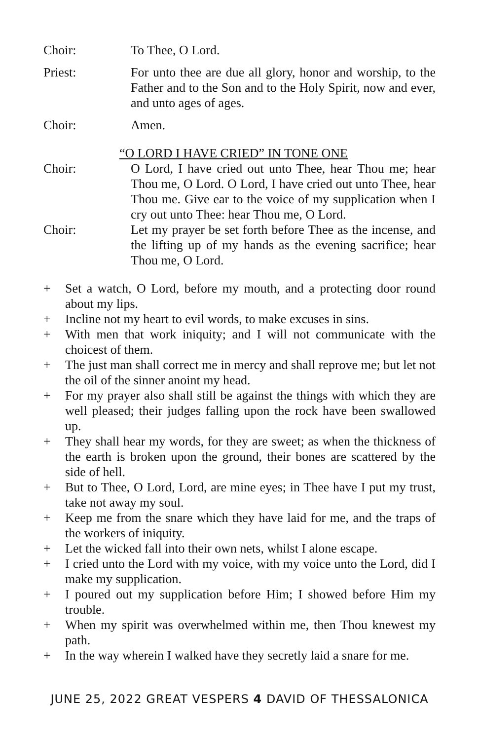Choir: To Thee, O Lord.
Priest: For unto thee are due all glory, honor and worship, to the Father and to the Son and to the Holy Spirit, now and ever, and unto ages of ages.
Choir: Amen.
“O LORD I HAVE CRIED” IN TONE ONE
Choir: O Lord, I have cried out unto Thee, hear Thou me; hear Thou me, O Lord. O Lord, I have cried out unto Thee, hear Thou me. Give ear to the voice of my supplication when I cry out unto Thee: hear Thou me, O Lord.
Choir: Let my prayer be set forth before Thee as the incense, and the lifting up of my hands as the evening sacrifice; hear Thou me, O Lord.
+ Set a watch, O Lord, before my mouth, and a protecting door round about my lips.
+ Incline not my heart to evil words, to make excuses in sins.
+ With men that work iniquity; and I will not communicate with the choicest of them.
+ The just man shall correct me in mercy and shall reprove me; but let not the oil of the sinner anoint my head.
+ For my prayer also shall still be against the things with which they are well pleased; their judges falling upon the rock have been swallowed up.
+ They shall hear my words, for they are sweet; as when the thickness of the earth is broken upon the ground, their bones are scattered by the side of hell.
+ But to Thee, O Lord, Lord, are mine eyes; in Thee have I put my trust, take not away my soul.
+ Keep me from the snare which they have laid for me, and the traps of the workers of iniquity.
+ Let the wicked fall into their own nets, whilst I alone escape.
+ I cried unto the Lord with my voice, with my voice unto the Lord, did I make my supplication.
+ I poured out my supplication before Him; I showed before Him my trouble.
+ When my spirit was overwhelmed within me, then Thou knewest my path.
+ In the way wherein I walked have they secretly laid a snare for me.
JUNE 25, 2022 GREAT VESPERS 4 DAVID OF THESSALONICA